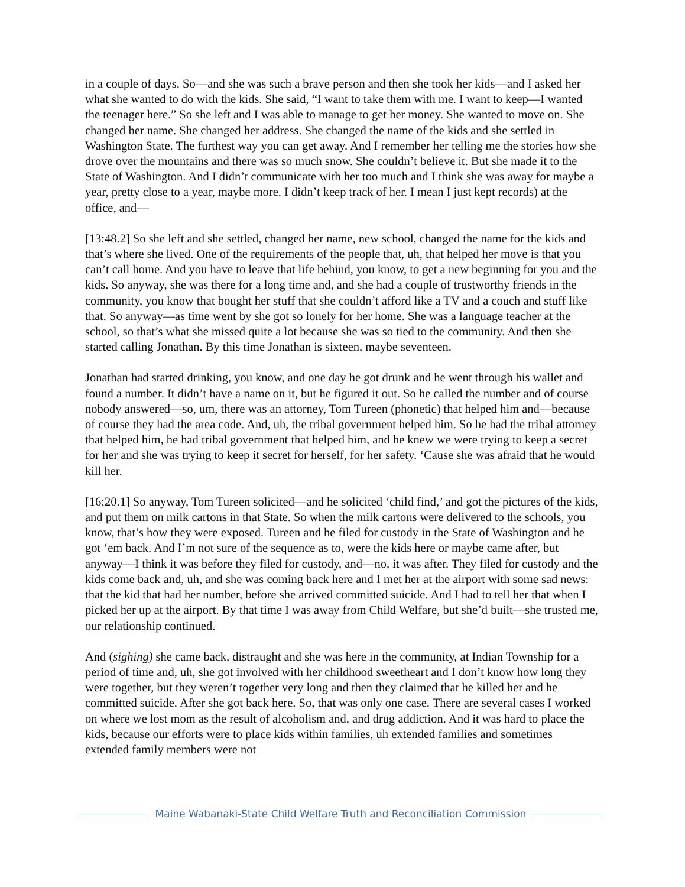in a couple of days. So—and she was such a brave person and then she took her kids—and I asked her what she wanted to do with the kids. She said, “I want to take them with me. I want to keep—I wanted the teenager here.” So she left and I was able to manage to get her money. She wanted to move on. She changed her name. She changed her address. She changed the name of the kids and she settled in Washington State. The furthest way you can get away. And I remember her telling me the stories how she drove over the mountains and there was so much snow. She couldn’t believe it. But she made it to the State of Washington. And I didn’t communicate with her too much and I think she was away for maybe a year, pretty close to a year, maybe more. I didn’t keep track of her. I mean I just kept records) at the office, and—
[13:48.2] So she left and she settled, changed her name, new school, changed the name for the kids and that’s where she lived. One of the requirements of the people that, uh, that helped her move is that you can’t call home. And you have to leave that life behind, you know, to get a new beginning for you and the kids. So anyway, she was there for a long time and, and she had a couple of trustworthy friends in the community, you know that bought her stuff that she couldn’t afford like a TV and a couch and stuff like that. So anyway—as time went by she got so lonely for her home. She was a language teacher at the school, so that’s what she missed quite a lot because she was so tied to the community. And then she started calling Jonathan. By this time Jonathan is sixteen, maybe seventeen.
Jonathan had started drinking, you know, and one day he got drunk and he went through his wallet and found a number. It didn’t have a name on it, but he figured it out. So he called the number and of course nobody answered—so, um, there was an attorney, Tom Tureen (phonetic) that helped him and—because of course they had the area code. And, uh, the tribal government helped him. So he had the tribal attorney that helped him, he had tribal government that helped him, and he knew we were trying to keep a secret for her and she was trying to keep it secret for herself, for her safety. ‘Cause she was afraid that he would kill her.
[16:20.1] So anyway, Tom Tureen solicited—and he solicited ‘child find,’ and got the pictures of the kids, and put them on milk cartons in that State. So when the milk cartons were delivered to the schools, you know, that’s how they were exposed. Tureen and he filed for custody in the State of Washington and he got ‘em back. And I’m not sure of the sequence as to, were the kids here or maybe came after, but anyway—I think it was before they filed for custody, and—no, it was after. They filed for custody and the kids come back and, uh, and she was coming back here and I met her at the airport with some sad news: that the kid that had her number, before she arrived committed suicide. And I had to tell her that when I picked her up at the airport. By that time I was away from Child Welfare, but she’d built—she trusted me, our relationship continued.
And (sighing) she came back, distraught and she was here in the community, at Indian Township for a period of time and, uh, she got involved with her childhood sweetheart and I don’t know how long they were together, but they weren’t together very long and then they claimed that he killed her and he committed suicide. After she got back here. So, that was only one case. There are several cases I worked on where we lost mom as the result of alcoholism and, and drug addiction. And it was hard to place the kids, because our efforts were to place kids within families, uh extended families and sometimes extended family members were not
Maine Wabanaki-State Child Welfare Truth and Reconciliation Commission